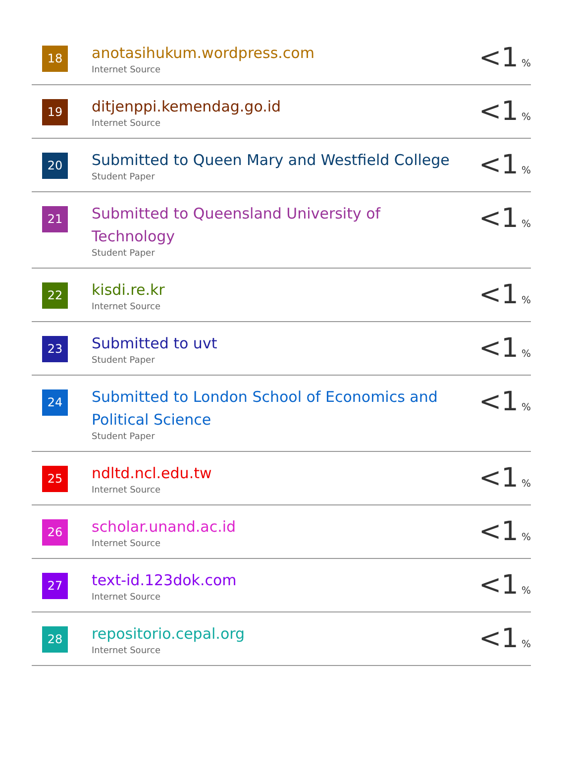| 18 | anotasihukum.wordpress.com Internet Source | <1 % |
| 19 | ditjenppi.kemendag.go.id Internet Source | <1 % |
| 20 | Submitted to Queen Mary and Westfield College Student Paper | <1 % |
| 21 | Submitted to Queensland University of Technology Student Paper | <1 % |
| 22 | kisdi.re.kr Internet Source | <1 % |
| 23 | Submitted to uvt Student Paper | <1 % |
| 24 | Submitted to London School of Economics and Political Science Student Paper | <1 % |
| 25 | ndltd.ncl.edu.tw Internet Source | <1 % |
| 26 | scholar.unand.ac.id Internet Source | <1 % |
| 27 | text-id.123dok.com Internet Source | <1 % |
| 28 | repositorio.cepal.org Internet Source | <1 % |